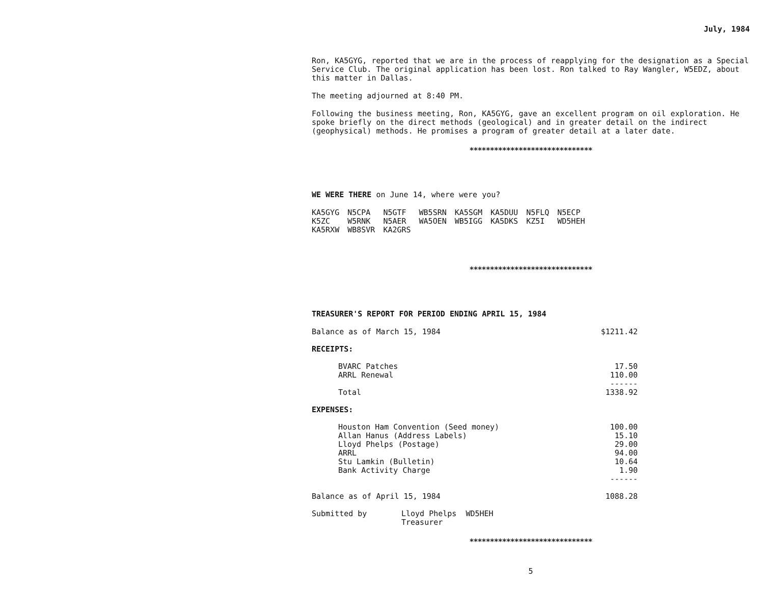July, 1984
Ron, KA5GYG, reported that we are in the process of reapplying for the designation as a Special Service Club. The original application has been lost. Ron talked to Ray Wangler, W5EDZ, about this matter in Dallas.
The meeting adjourned at 8:40 PM.
Following the business meeting, Ron, KA5GYG, gave an excellent program on oil exploration. He spoke briefly on the direct methods (geological) and in greater detail on the indirect (geophysical) methods. He promises a program of greater detail at a later date.
******************************
WE WERE THERE on June 14, where were you?
| KA5GYG | N5CPA | N5GTF | WB5SRN | KA5SGM | KA5DUU | N5FLQ | N5ECP |
| K5ZC | W5RNK | N5AER | WA5OEN | WB5IGG | KA5DKS | KZ5I | WD5HEH |
| KA5RXW | WB8SVR | KA2GRS | | | | | |
******************************
TREASURER'S REPORT FOR PERIOD ENDING APRIL 15, 1984
| Balance as of March 15, 1984 | | $1211.42 |
| RECEIPTS: | | |
| | BVARC Patches | 17.50 |
| | ARRL Renewal | 110.00 |
| | | ------ |
| | Total | 1338.92 |
| EXPENSES: | | |
| | Houston Ham Convention (Seed money) | 100.00 |
| | Allan Hanus (Address Labels) | 15.10 |
| | Lloyd Phelps (Postage) | 29.00 |
| | ARRL | 94.00 |
| | Stu Lamkin (Bulletin) | 10.64 |
| | Bank Activity Charge | 1.90 |
| | | ------ |
| Balance as of April 15, 1984 | | 1088.28 |
| Submitted by | Lloyd Phelps WD5HEH |
| | Treasurer |
******************************
5